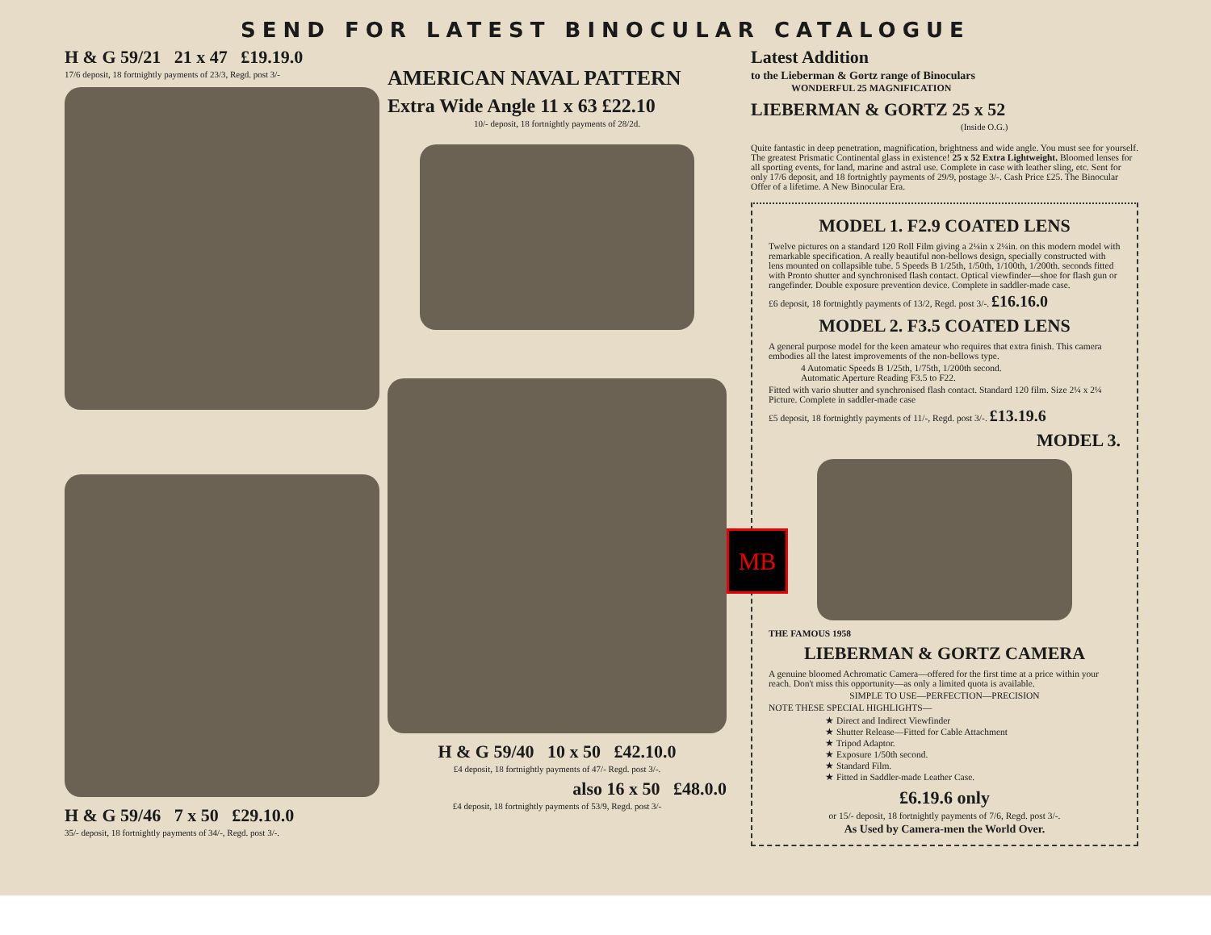SEND FOR LATEST BINOCULAR CATALOGUE
H & G 59/21 21 x 47 £19.19.0
17/6 deposit, 18 fortnightly payments of 23/3, Regd. post 3/-
H & G 59/46 7 x 50 £29.10.0
35/- deposit, 18 fortnightly payments of 34/-, Regd. post 3/-.
AMERICAN NAVAL PATTERN
Extra Wide Angle 11 x 63 £22.10
10/- deposit, 18 fortnightly payments of 28/2d.
H & G 59/40 10 x 50 £42.10.0
£4 deposit, 18 fortnightly payments of 47/- Regd. post 3/-.
also 16 x 50 £48.0.0
£4 deposit, 18 fortnightly payments of 53/9, Regd. post 3/-
Latest Addition
to the Lieberman & Gortz range of Binoculars
WONDERFUL 25 MAGNIFICATION
LIEBERMAN & GORTZ 25 x 52
(Inside O.G.)
Quite fantastic in deep penetration, magnification, brightness and wide angle. You must see for yourself. The greatest Prismatic Continental glass in existence! 25 x 52 Extra Lightweight. Bloomed lenses for all sporting events, for land, marine and astral use. Complete in case with leather sling, etc. Sent for only 17/6 deposit, and 18 fortnightly payments of 29/9, postage 3/-. Cash Price £25. The Binocular Offer of a lifetime. A New Binocular Era.
MODEL 1. F2.9 COATED LENS
Twelve pictures on a standard 120 Roll Film giving a 2¼in x 2¼in. on this modern model with remarkable specification. A really beautiful non-bellows design, specially constructed with lens mounted on collapsible tube. 5 Speeds B 1/25th, 1/50th, 1/100th, 1/200th. seconds fitted with Pronto shutter and synchronised flash contact. Optical viewfinder—shoe for flash gun or rangefinder. Double exposure prevention device. Complete in saddler-made case.
£6 deposit, 18 fortnightly payments of 13/2, Regd. post 3/-. £16.16.0
MODEL 2. F3.5 COATED LENS
A general purpose model for the keen amateur who requires that extra finish. This camera embodies all the latest improvements of the non-bellows type.
4 Automatic Speeds B 1/25th, 1/75th, 1/200th second.
Automatic Aperture Reading F3.5 to F22.
Fitted with vario shutter and synchronised flash contact. Standard 120 film. Size 2¼ x 2¼ Picture. Complete in saddler-made case
£5 deposit, 18 fortnightly payments of 11/-, Regd. post 3/-. £13.19.6
MODEL 3.
THE FAMOUS 1958
LIEBERMAN & GORTZ CAMERA
A genuine bloomed Achromatic Camera—offered for the first time at a price within your reach. Don't miss this opportunity—as only a limited quota is available.
SIMPLE TO USE—PERFECTION—PRECISION
NOTE THESE SPECIAL HIGHLIGHTS—
★ Direct and Indirect Viewfinder
★ Shutter Release—Fitted for Cable Attachment
★ Tripod Adaptor.
★ Exposure 1/50th second.
★ Standard Film.
★ Fitted in Saddler-made Leather Case.
£6.19.6 only
or 15/- deposit, 18 fortnightly payments of 7/6, Regd. post 3/-.
As Used by Camera-men the World Over.
MB